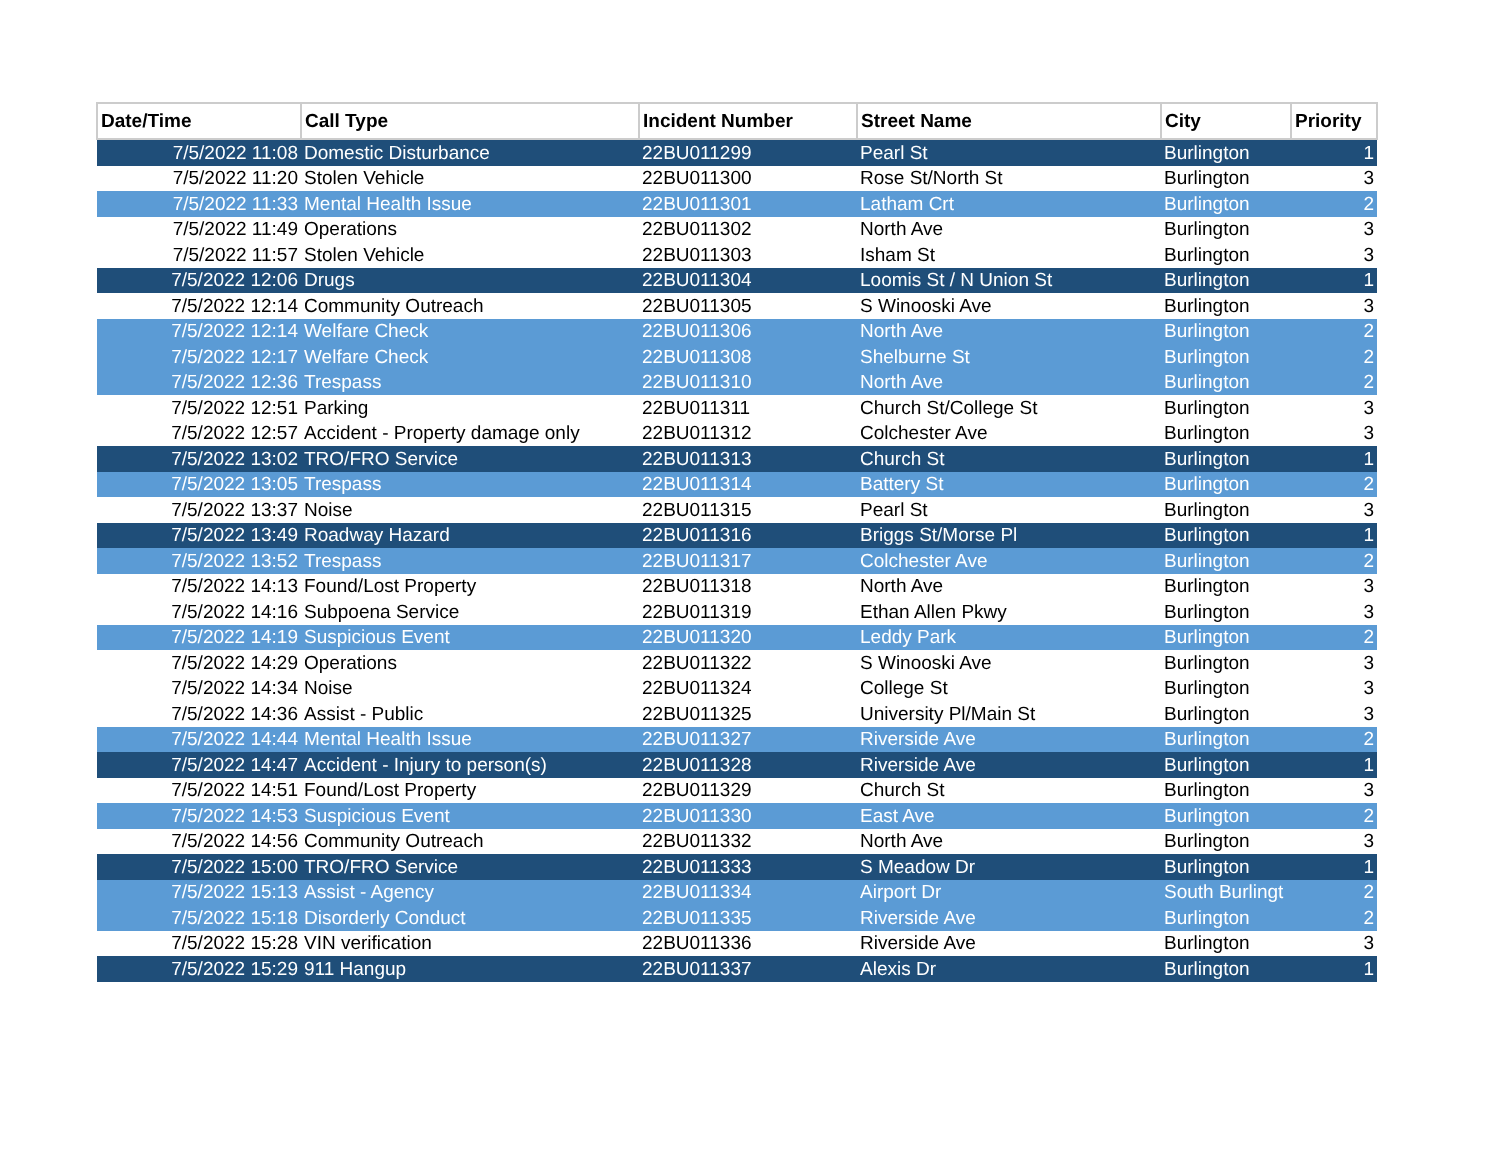| Date/Time | Call Type | Incident Number | Street Name | City | Priority |
| --- | --- | --- | --- | --- | --- |
| 7/5/2022 11:08 | Domestic Disturbance | 22BU011299 | Pearl St | Burlington | 1 |
| 7/5/2022 11:20 | Stolen Vehicle | 22BU011300 | Rose St/North St | Burlington | 3 |
| 7/5/2022 11:33 | Mental Health Issue | 22BU011301 | Latham Crt | Burlington | 2 |
| 7/5/2022 11:49 | Operations | 22BU011302 | North Ave | Burlington | 3 |
| 7/5/2022 11:57 | Stolen Vehicle | 22BU011303 | Isham St | Burlington | 3 |
| 7/5/2022 12:06 | Drugs | 22BU011304 | Loomis St / N Union St | Burlington | 1 |
| 7/5/2022 12:14 | Community Outreach | 22BU011305 | S Winooski Ave | Burlington | 3 |
| 7/5/2022 12:14 | Welfare Check | 22BU011306 | North Ave | Burlington | 2 |
| 7/5/2022 12:17 | Welfare Check | 22BU011308 | Shelburne St | Burlington | 2 |
| 7/5/2022 12:36 | Trespass | 22BU011310 | North Ave | Burlington | 2 |
| 7/5/2022 12:51 | Parking | 22BU011311 | Church St/College St | Burlington | 3 |
| 7/5/2022 12:57 | Accident - Property damage only | 22BU011312 | Colchester Ave | Burlington | 3 |
| 7/5/2022 13:02 | TRO/FRO Service | 22BU011313 | Church St | Burlington | 1 |
| 7/5/2022 13:05 | Trespass | 22BU011314 | Battery St | Burlington | 2 |
| 7/5/2022 13:37 | Noise | 22BU011315 | Pearl St | Burlington | 3 |
| 7/5/2022 13:49 | Roadway Hazard | 22BU011316 | Briggs St/Morse Pl | Burlington | 1 |
| 7/5/2022 13:52 | Trespass | 22BU011317 | Colchester Ave | Burlington | 2 |
| 7/5/2022 14:13 | Found/Lost Property | 22BU011318 | North Ave | Burlington | 3 |
| 7/5/2022 14:16 | Subpoena Service | 22BU011319 | Ethan Allen Pkwy | Burlington | 3 |
| 7/5/2022 14:19 | Suspicious Event | 22BU011320 | Leddy Park | Burlington | 2 |
| 7/5/2022 14:29 | Operations | 22BU011322 | S Winooski Ave | Burlington | 3 |
| 7/5/2022 14:34 | Noise | 22BU011324 | College St | Burlington | 3 |
| 7/5/2022 14:36 | Assist - Public | 22BU011325 | University Pl/Main St | Burlington | 3 |
| 7/5/2022 14:44 | Mental Health Issue | 22BU011327 | Riverside Ave | Burlington | 2 |
| 7/5/2022 14:47 | Accident - Injury to person(s) | 22BU011328 | Riverside Ave | Burlington | 1 |
| 7/5/2022 14:51 | Found/Lost Property | 22BU011329 | Church St | Burlington | 3 |
| 7/5/2022 14:53 | Suspicious Event | 22BU011330 | East Ave | Burlington | 2 |
| 7/5/2022 14:56 | Community Outreach | 22BU011332 | North Ave | Burlington | 3 |
| 7/5/2022 15:00 | TRO/FRO Service | 22BU011333 | S Meadow Dr | Burlington | 1 |
| 7/5/2022 15:13 | Assist - Agency | 22BU011334 | Airport Dr | South Burlingt | 2 |
| 7/5/2022 15:18 | Disorderly Conduct | 22BU011335 | Riverside Ave | Burlington | 2 |
| 7/5/2022 15:28 | VIN verification | 22BU011336 | Riverside Ave | Burlington | 3 |
| 7/5/2022 15:29 | 911 Hangup | 22BU011337 | Alexis Dr | Burlington | 1 |